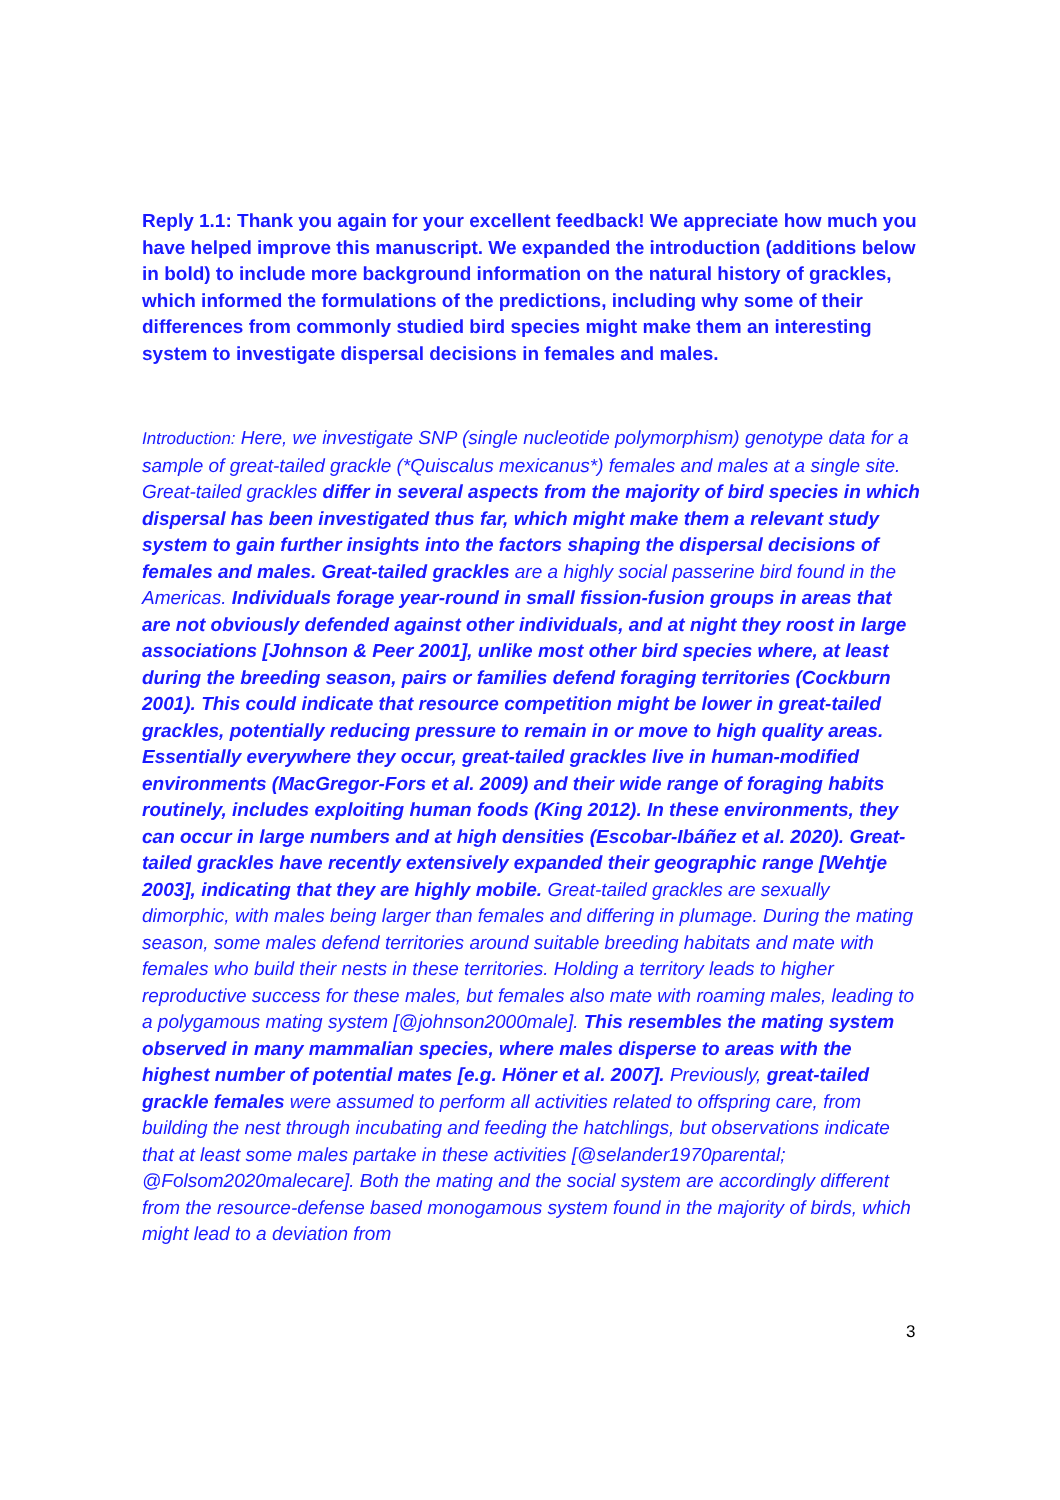Reply 1.1: Thank you again for your excellent feedback! We appreciate how much you have helped improve this manuscript. We expanded the introduction (additions below in bold) to include more background information on the natural history of grackles, which informed the formulations of the predictions, including why some of their differences from commonly studied bird species might make them an interesting system to investigate dispersal decisions in females and males.
Introduction: Here, we investigate SNP (single nucleotide polymorphism) genotype data for a sample of great-tailed grackle (*Quiscalus mexicanus*) females and males at a single site. Great-tailed grackles differ in several aspects from the majority of bird species in which dispersal has been investigated thus far, which might make them a relevant study system to gain further insights into the factors shaping the dispersal decisions of females and males. Great-tailed grackles are a highly social passerine bird found in the Americas. Individuals forage year-round in small fission-fusion groups in areas that are not obviously defended against other individuals, and at night they roost in large associations [Johnson & Peer 2001], unlike most other bird species where, at least during the breeding season, pairs or families defend foraging territories (Cockburn 2001). This could indicate that resource competition might be lower in great-tailed grackles, potentially reducing pressure to remain in or move to high quality areas. Essentially everywhere they occur, great-tailed grackles live in human-modified environments (MacGregor-Fors et al. 2009) and their wide range of foraging habits routinely, includes exploiting human foods (King 2012). In these environments, they can occur in large numbers and at high densities (Escobar-Ibáñez et al. 2020). Great-tailed grackles have recently extensively expanded their geographic range [Wehtje 2003], indicating that they are highly mobile. Great-tailed grackles are sexually dimorphic, with males being larger than females and differing in plumage. During the mating season, some males defend territories around suitable breeding habitats and mate with females who build their nests in these territories. Holding a territory leads to higher reproductive success for these males, but females also mate with roaming males, leading to a polygamous mating system [@johnson2000male]. This resembles the mating system observed in many mammalian species, where males disperse to areas with the highest number of potential mates [e.g. Höner et al. 2007]. Previously, great-tailed grackle females were assumed to perform all activities related to offspring care, from building the nest through incubating and feeding the hatchlings, but observations indicate that at least some males partake in these activities [@selander1970parental; @Folsom2020malecare]. Both the mating and the social system are accordingly different from the resource-defense based monogamous system found in the majority of birds, which might lead to a deviation from
3